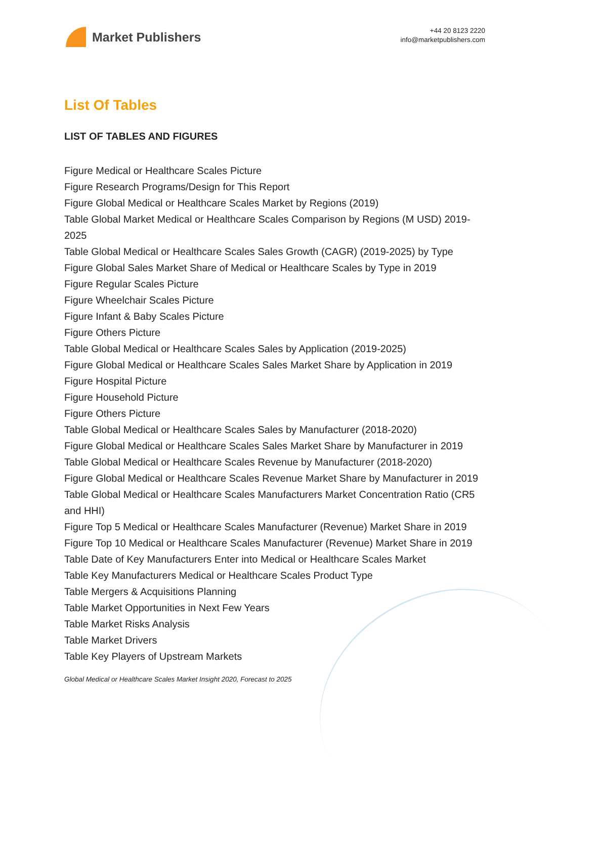Market Publishers
+44 20 8123 2220
info@marketpublishers.com
List Of Tables
LIST OF TABLES AND FIGURES
Figure Medical or Healthcare Scales Picture
Figure Research Programs/Design for This Report
Figure Global Medical or Healthcare Scales Market by Regions (2019)
Table Global Market Medical or Healthcare Scales Comparison by Regions (M USD) 2019-2025
Table Global Medical or Healthcare Scales Sales Growth (CAGR) (2019-2025) by Type
Figure Global Sales Market Share of Medical or Healthcare Scales by Type in 2019
Figure Regular Scales Picture
Figure Wheelchair Scales Picture
Figure Infant & Baby Scales Picture
Figure Others Picture
Table Global Medical or Healthcare Scales Sales by Application (2019-2025)
Figure Global Medical or Healthcare Scales Sales Market Share by Application in 2019
Figure Hospital Picture
Figure Household Picture
Figure Others Picture
Table Global Medical or Healthcare Scales Sales by Manufacturer (2018-2020)
Figure Global Medical or Healthcare Scales Sales Market Share by Manufacturer in 2019
Table Global Medical or Healthcare Scales Revenue by Manufacturer (2018-2020)
Figure Global Medical or Healthcare Scales Revenue Market Share by Manufacturer in 2019
Table Global Medical or Healthcare Scales Manufacturers Market Concentration Ratio (CR5 and HHI)
Figure Top 5 Medical or Healthcare Scales Manufacturer (Revenue) Market Share in 2019
Figure Top 10 Medical or Healthcare Scales Manufacturer (Revenue) Market Share in 2019
Table Date of Key Manufacturers Enter into Medical or Healthcare Scales Market
Table Key Manufacturers Medical or Healthcare Scales Product Type
Table Mergers & Acquisitions Planning
Table Market Opportunities in Next Few Years
Table Market Risks Analysis
Table Market Drivers
Table Key Players of Upstream Markets
Global Medical or Healthcare Scales Market Insight 2020, Forecast to 2025